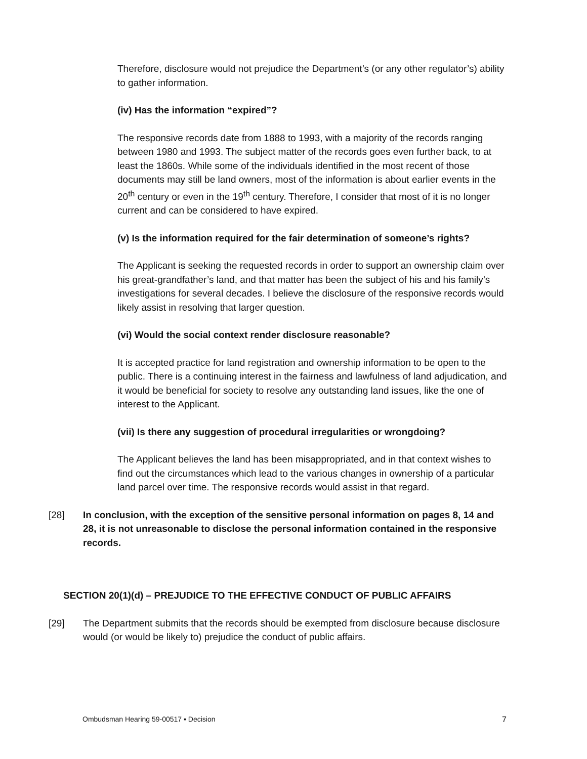Therefore, disclosure would not prejudice the Department’s (or any other regulator’s) ability to gather information.
(iv) Has the information “expired”?
The responsive records date from 1888 to 1993, with a majority of the records ranging between 1980 and 1993. The subject matter of the records goes even further back, to at least the 1860s. While some of the individuals identified in the most recent of those documents may still be land owners, most of the information is about earlier events in the 20<sup>th</sup> century or even in the 19<sup>th</sup> century. Therefore, I consider that most of it is no longer current and can be considered to have expired.
(v) Is the information required for the fair determination of someone’s rights?
The Applicant is seeking the requested records in order to support an ownership claim over his great-grandfather’s land, and that matter has been the subject of his and his family’s investigations for several decades. I believe the disclosure of the responsive records would likely assist in resolving that larger question.
(vi) Would the social context render disclosure reasonable?
It is accepted practice for land registration and ownership information to be open to the public. There is a continuing interest in the fairness and lawfulness of land adjudication, and it would be beneficial for society to resolve any outstanding land issues, like the one of interest to the Applicant.
(vii) Is there any suggestion of procedural irregularities or wrongdoing?
The Applicant believes the land has been misappropriated, and in that context wishes to find out the circumstances which lead to the various changes in ownership of a particular land parcel over time. The responsive records would assist in that regard.
[28] In conclusion, with the exception of the sensitive personal information on pages 8, 14 and 28, it is not unreasonable to disclose the personal information contained in the responsive records.
SECTION 20(1)(d) – PREJUDICE TO THE EFFECTIVE CONDUCT OF PUBLIC AFFAIRS
[29] The Department submits that the records should be exempted from disclosure because disclosure would (or would be likely to) prejudice the conduct of public affairs.
Ombudsman Hearing 59-00517 ▪ Decision 7